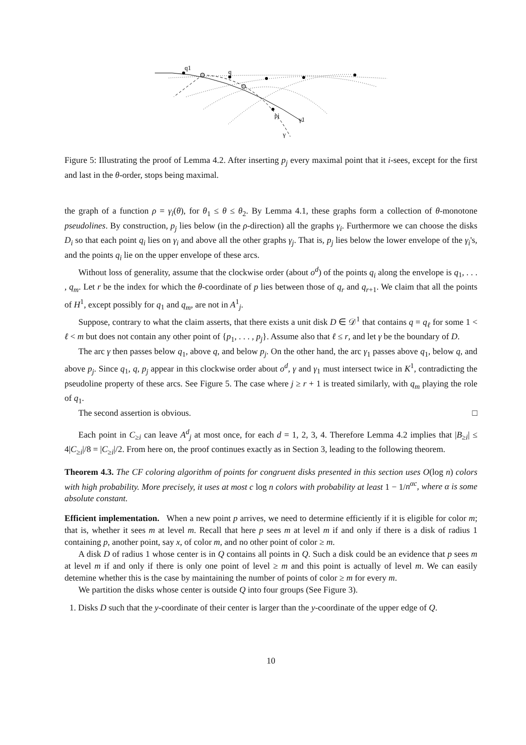q1
q
pj
γ1
γ
Figure 5: Illustrating the proof of Lemma 4.2. After inserting p<sub>j</sub> every maximal point that it i-sees, except for the first and last in the θ-order, stops being maximal.
the graph of a function ρ = γ<sub>i</sub>(θ), for θ<sub>1</sub> ≤ θ ≤ θ<sub>2</sub>. By Lemma 4.1, these graphs form a collection of θ-monotone pseudolines. By construction, p<sub>j</sub> lies below (in the ρ-direction) all the graphs γ<sub>i</sub>. Furthermore we can choose the disks D<sub>i</sub> so that each point q<sub>i</sub> lies on γ<sub>i</sub> and above all the other graphs γ<sub>j</sub>. That is, p<sub>j</sub> lies below the lower envelope of the γ<sub>i</sub>'s, and the points q<sub>i</sub> lie on the upper envelope of these arcs.
Without loss of generality, assume that the clockwise order (about o<sup>d</sup>) of the points q<sub>i</sub> along the envelope is q<sub>1</sub>, . . . , q<sub>m</sub>. Let r be the index for which the θ-coordinate of p lies between those of q<sub>r</sub> and q<sub>r+1</sub>. We claim that all the points of H<sup>1</sup>, except possibly for q<sub>1</sub> and q<sub>m</sub>, are not in A<sup>1</sup><sub>j</sub>.
Suppose, contrary to what the claim asserts, that there exists a unit disk D ∈ 𝒟<sup>1</sup> that contains q = q<sub>ℓ</sub> for some 1 < ℓ < m but does not contain any other point of {p<sub>1</sub>, . . . , p<sub>j</sub>}. Assume also that ℓ ≤ r, and let γ be the boundary of D.
The arc γ then passes below q<sub>1</sub>, above q, and below p<sub>j</sub>. On the other hand, the arc γ<sub>1</sub> passes above q<sub>1</sub>, below q, and above p<sub>j</sub>. Since q<sub>1</sub>, q, p<sub>j</sub> appear in this clockwise order about o<sup>d</sup>, γ and γ<sub>1</sub> must intersect twice in K<sup>1</sup>, contradicting the pseudoline property of these arcs. See Figure 5. The case where j ≥ r + 1 is treated similarly, with q<sub>m</sub> playing the role of q<sub>1</sub>.
The second assertion is obvious. □
Each point in C<sub>≥i</sub> can leave A<sup>d</sup><sub>j</sub> at most once, for each d = 1, 2, 3, 4. Therefore Lemma 4.2 implies that |B<sub>≥i</sub>| ≤ 4|C<sub>≥i</sub>|/8 = |C<sub>≥i</sub>|/2. From here on, the proof continues exactly as in Section 3, leading to the following theorem.
Theorem 4.3. The CF coloring algorithm of points for congruent disks presented in this section uses O(log n) colors with high probability. More precisely, it uses at most c log n colors with probability at least 1 − 1/n<sup>αc</sup>, where α is some absolute constant.
Efficient implementation. When a new point p arrives, we need to determine efficiently if it is eligible for color m; that is, whether it sees m at level m. Recall that here p sees m at level m if and only if there is a disk of radius 1 containing p, another point, say x, of color m, and no other point of color ≥ m.
A disk D of radius 1 whose center is in Q contains all points in Q. Such a disk could be an evidence that p sees m at level m if and only if there is only one point of level ≥ m and this point is actually of level m. We can easily detemine whether this is the case by maintaining the number of points of color ≥ m for every m.
We partition the disks whose center is outside Q into four groups (See Figure 3).
1. Disks D such that the y-coordinate of their center is larger than the y-coordinate of the upper edge of Q.
10